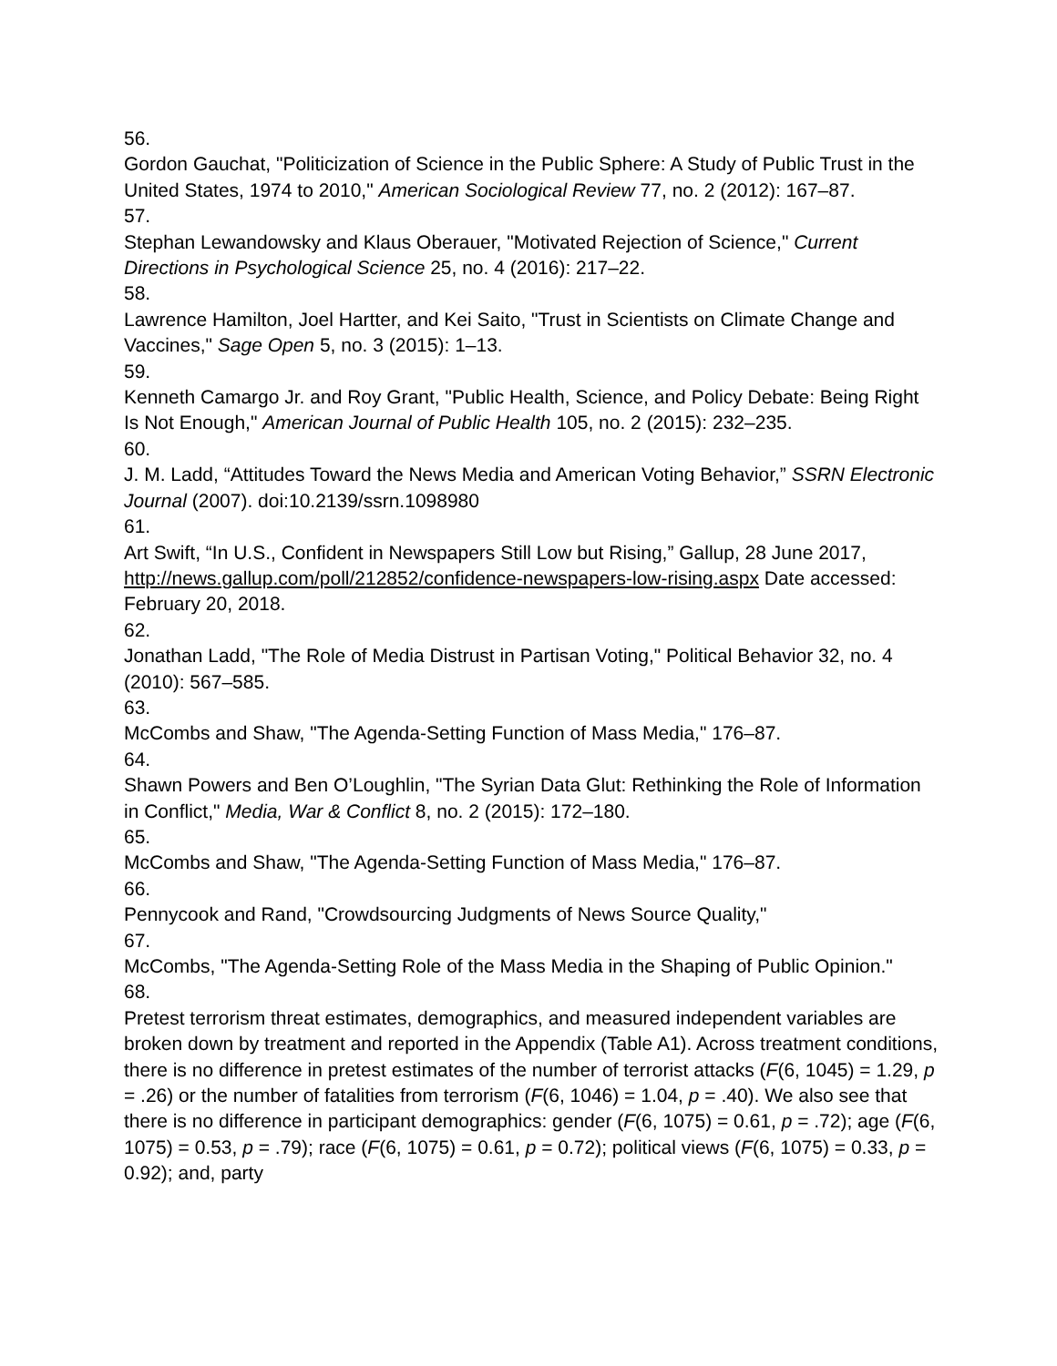56.
Gordon Gauchat, "Politicization of Science in the Public Sphere: A Study of Public Trust in the United States, 1974 to 2010," American Sociological Review 77, no. 2 (2012): 167–87.
57.
Stephan Lewandowsky and Klaus Oberauer, "Motivated Rejection of Science," Current Directions in Psychological Science 25, no. 4 (2016): 217–22.
58.
Lawrence Hamilton, Joel Hartter, and Kei Saito, "Trust in Scientists on Climate Change and Vaccines," Sage Open 5, no. 3 (2015): 1–13.
59.
Kenneth Camargo Jr. and Roy Grant, "Public Health, Science, and Policy Debate: Being Right Is Not Enough," American Journal of Public Health 105, no. 2 (2015): 232–235.
60.
J. M. Ladd, “Attitudes Toward the News Media and American Voting Behavior,” SSRN Electronic Journal (2007). doi:10.2139/ssrn.1098980
61.
Art Swift, “In U.S., Confident in Newspapers Still Low but Rising,” Gallup, 28 June 2017, http://news.gallup.com/poll/212852/confidence-newspapers-low-rising.aspx Date accessed: February 20, 2018.
62.
Jonathan Ladd, "The Role of Media Distrust in Partisan Voting," Political Behavior 32, no. 4 (2010): 567–585.
63.
McCombs and Shaw, "The Agenda-Setting Function of Mass Media," 176–87.
64.
Shawn Powers and Ben O’Loughlin, "The Syrian Data Glut: Rethinking the Role of Information in Conflict," Media, War & Conflict 8, no. 2 (2015): 172–180.
65.
McCombs and Shaw, "The Agenda-Setting Function of Mass Media," 176–87.
66.
Pennycook and Rand, "Crowdsourcing Judgments of News Source Quality,"
67.
McCombs, "The Agenda-Setting Role of the Mass Media in the Shaping of Public Opinion."
68.
Pretest terrorism threat estimates, demographics, and measured independent variables are broken down by treatment and reported in the Appendix (Table A1). Across treatment conditions, there is no difference in pretest estimates of the number of terrorist attacks (F(6, 1045) = 1.29, p = .26) or the number of fatalities from terrorism (F(6, 1046) = 1.04, p = .40). We also see that there is no difference in participant demographics: gender (F(6, 1075) = 0.61, p = .72); age (F(6, 1075) = 0.53, p = .79); race (F(6, 1075) = 0.61, p = 0.72); political views (F(6, 1075) = 0.33, p = 0.92); and, party